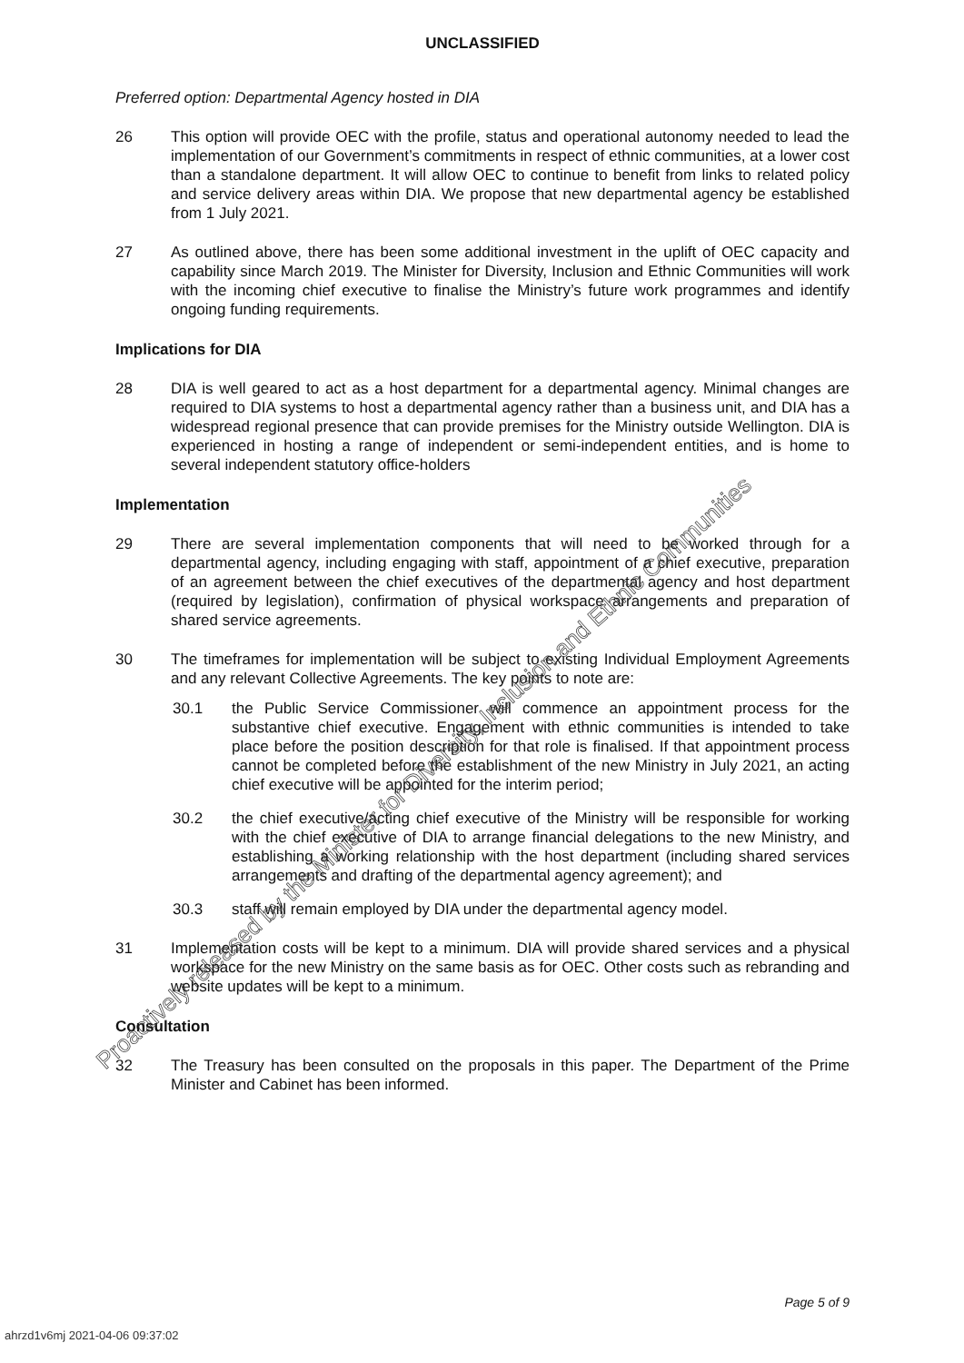UNCLASSIFIED
Preferred option: Departmental Agency hosted in DIA
26 This option will provide OEC with the profile, status and operational autonomy needed to lead the implementation of our Government’s commitments in respect of ethnic communities, at a lower cost than a standalone department. It will allow OEC to continue to benefit from links to related policy and service delivery areas within DIA. We propose that new departmental agency be established from 1 July 2021.
27 As outlined above, there has been some additional investment in the uplift of OEC capacity and capability since March 2019. The Minister for Diversity, Inclusion and Ethnic Communities will work with the incoming chief executive to finalise the Ministry’s future work programmes and identify ongoing funding requirements.
Implications for DIA
28 DIA is well geared to act as a host department for a departmental agency. Minimal changes are required to DIA systems to host a departmental agency rather than a business unit, and DIA has a widespread regional presence that can provide premises for the Ministry outside Wellington. DIA is experienced in hosting a range of independent or semi-independent entities, and is home to several independent statutory office-holders
Implementation
29 There are several implementation components that will need to be worked through for a departmental agency, including engaging with staff, appointment of a chief executive, preparation of an agreement between the chief executives of the departmental agency and host department (required by legislation), confirmation of physical workspace arrangements and preparation of shared service agreements.
30 The timeframes for implementation will be subject to existing Individual Employment Agreements and any relevant Collective Agreements. The key points to note are:
30.1 the Public Service Commissioner will commence an appointment process for the substantive chief executive. Engagement with ethnic communities is intended to take place before the position description for that role is finalised. If that appointment process cannot be completed before the establishment of the new Ministry in July 2021, an acting chief executive will be appointed for the interim period;
30.2 the chief executive/acting chief executive of the Ministry will be responsible for working with the chief executive of DIA to arrange financial delegations to the new Ministry, and establishing a working relationship with the host department (including shared services arrangements and drafting of the departmental agency agreement); and
30.3 staff will remain employed by DIA under the departmental agency model.
31 Implementation costs will be kept to a minimum. DIA will provide shared services and a physical workspace for the new Ministry on the same basis as for OEC. Other costs such as rebranding and website updates will be kept to a minimum.
Consultation
32 The Treasury has been consulted on the proposals in this paper. The Department of the Prime Minister and Cabinet has been informed.
Proactively released by the Minister for Diversity, Inclusion and Ethnic Communities
Page 5 of 9
ahrzd1v6mj 2021-04-06 09:37:02